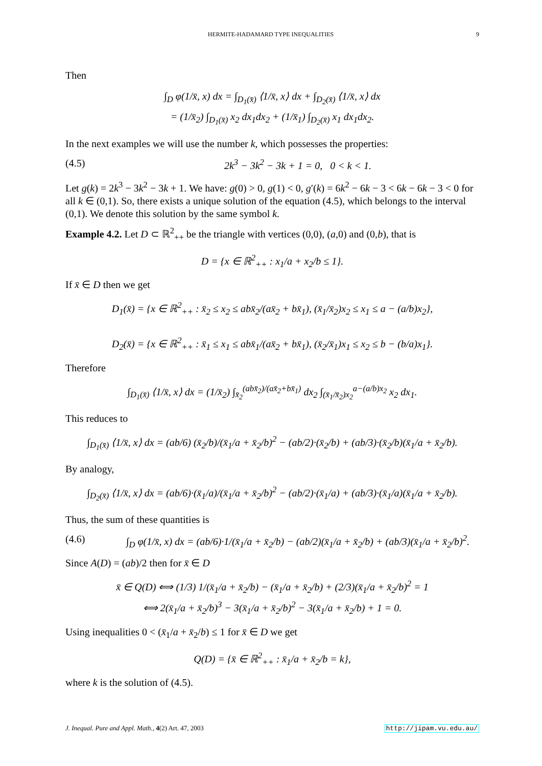HERMITE-HADAMARD TYPE INEQUALITIES 9
Then
∫<sub>D</sub> φ(1/x̄, x) dx = ∫<sub>D<sub>1</sub>(x̄)</sub> ⟨1/x̄, x⟩ dx + ∫<sub>D<sub>2</sub>(x̄)</sub> ⟨1/x̄, x⟩ dx
= (1/x̄<sub>2</sub>) ∫<sub>D<sub>1</sub>(x̄)</sub> x<sub>2</sub> dx<sub>1</sub>dx<sub>2</sub> + (1/x̄<sub>1</sub>) ∫<sub>D<sub>2</sub>(x̄)</sub> x<sub>1</sub> dx<sub>1</sub>dx<sub>2</sub>.
In the next examples we will use the number k, which possesses the properties:
(4.5) 2k<sup>3</sup> − 3k<sup>2</sup> − 3k + 1 = 0, 0 < k < 1.
Let g(k) = 2k<sup>3</sup> − 3k<sup>2</sup> − 3k + 1. We have: g(0) > 0, g(1) < 0, g′(k) = 6k<sup>2</sup> − 6k − 3 < 6k − 6k − 3 < 0 for all k ∈ (0,1). So, there exists a unique solution of the equation (4.5), which belongs to the interval (0,1). We denote this solution by the same symbol k.
Example 4.2. Let D ⊂ ℝ<sup>2</sup><sub>++</sub> be the triangle with vertices (0,0), (a,0) and (0,b), that is
D = {x ∈ ℝ<sup>2</sup><sub>++</sub> : x<sub>1</sub>/a + x<sub>2</sub>/b ≤ 1}.
If x̄ ∈ D then we get
D<sub>1</sub>(x̄) = {x ∈ ℝ<sup>2</sup><sub>++</sub> : x̄<sub>2</sub> ≤ x<sub>2</sub> ≤ abx̄<sub>2</sub>/(ax̄<sub>2</sub> + bx̄<sub>1</sub>), (x̄<sub>1</sub>/x̄<sub>2</sub>)x<sub>2</sub> ≤ x<sub>1</sub> ≤ a − (a/b)x<sub>2</sub>},
D<sub>2</sub>(x̄) = {x ∈ ℝ<sup>2</sup><sub>++</sub> : x̄<sub>1</sub> ≤ x<sub>1</sub> ≤ abx̄<sub>1</sub>/(ax̄<sub>2</sub> + bx̄<sub>1</sub>), (x̄<sub>2</sub>/x̄<sub>1</sub>)x<sub>1</sub> ≤ x<sub>2</sub> ≤ b − (b/a)x<sub>1</sub>}.
Therefore
∫<sub>D<sub>1</sub>(x̄)</sub> ⟨1/x̄, x⟩ dx = (1/x̄<sub>2</sub>) ∫<sub>x̄<sub>2</sub></sub><sup>(abx̄<sub>2</sub>)/(ax̄<sub>2</sub>+bx̄<sub>1</sub>)</sup> dx<sub>2</sub> ∫<sub>(x̄<sub>1</sub>/x̄<sub>2</sub>)x<sub>2</sub></sub><sup>a−(a/b)x<sub>2</sub></sup> x<sub>2</sub> dx<sub>1</sub>.
This reduces to
∫<sub>D<sub>1</sub>(x̄)</sub> ⟨1/x̄, x⟩ dx = (ab/6) (x̄<sub>2</sub>/b)/(x̄<sub>1</sub>/a + x̄<sub>2</sub>/b)<sup>2</sup> − (ab/2)·(x̄<sub>2</sub>/b) + (ab/3)·(x̄<sub>2</sub>/b)(x̄<sub>1</sub>/a + x̄<sub>2</sub>/b).
By analogy,
∫<sub>D<sub>2</sub>(x̄)</sub> ⟨1/x̄, x⟩ dx = (ab/6)·(x̄<sub>1</sub>/a)/(x̄<sub>1</sub>/a + x̄<sub>2</sub>/b)<sup>2</sup> − (ab/2)·(x̄<sub>1</sub>/a) + (ab/3)·(x̄<sub>1</sub>/a)(x̄<sub>1</sub>/a + x̄<sub>2</sub>/b).
Thus, the sum of these quantities is
(4.6) ∫<sub>D</sub> φ(1/x̄, x) dx = (ab/6)·1/(x̄<sub>1</sub>/a + x̄<sub>2</sub>/b) − (ab/2)(x̄<sub>1</sub>/a + x̄<sub>2</sub>/b) + (ab/3)(x̄<sub>1</sub>/a + x̄<sub>2</sub>/b)<sup>2</sup>.
Since A(D) = (ab)/2 then for x̄ ∈ D
x̄ ∈ Q(D) ⟺ (1/3) 1/(x̄<sub>1</sub>/a + x̄<sub>2</sub>/b) − (x̄<sub>1</sub>/a + x̄<sub>2</sub>/b) + (2/3)(x̄<sub>1</sub>/a + x̄<sub>2</sub>/b)<sup>2</sup> = 1
⟺ 2(x̄<sub>1</sub>/a + x̄<sub>2</sub>/b)<sup>3</sup> − 3(x̄<sub>1</sub>/a + x̄<sub>2</sub>/b)<sup>2</sup> − 3(x̄<sub>1</sub>/a + x̄<sub>2</sub>/b) + 1 = 0.
Using inequalities 0 < (x̄<sub>1</sub>/a + x̄<sub>2</sub>/b) ≤ 1 for x̄ ∈ D we get
Q(D) = {x̄ ∈ ℝ<sup>2</sup><sub>++</sub> : x̄<sub>1</sub>/a + x̄<sub>2</sub>/b = k},
where k is the solution of (4.5).
J. Inequal. Pure and Appl. Math., 4(2) Art. 47, 2003 http://jipam.vu.edu.au/